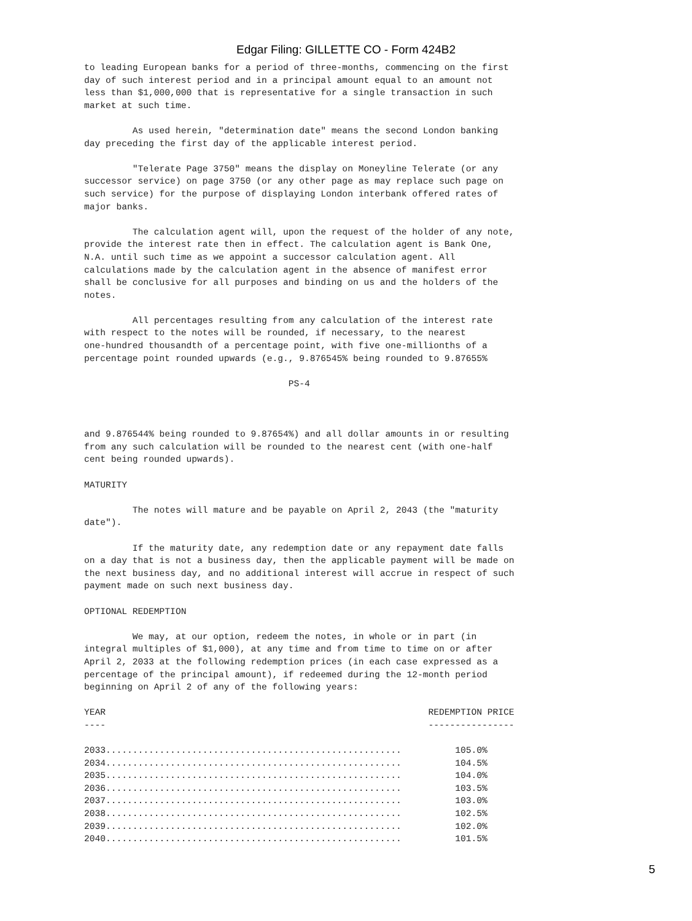Edgar Filing: GILLETTE CO - Form 424B2
to leading European banks for a period of three-months, commencing on the first
day of such interest period and in a principal amount equal to an amount not
less than $1,000,000 that is representative for a single transaction in such
market at such time.

         As used herein, "determination date" means the second London banking
day preceding the first day of the applicable interest period.

         "Telerate Page 3750" means the display on Moneyline Telerate (or any
successor service) on page 3750 (or any other page as may replace such page on
such service) for the purpose of displaying London interbank offered rates of
major banks.

         The calculation agent will, upon the request of the holder of any note,
provide the interest rate then in effect. The calculation agent is Bank One,
N.A. until such time as we appoint a successor calculation agent. All
calculations made by the calculation agent in the absence of manifest error
shall be conclusive for all purposes and binding on us and the holders of the
notes.

         All percentages resulting from any calculation of the interest rate
with respect to the notes will be rounded, if necessary, to the nearest
one-hundred thousandth of a percentage point, with five one-millionths of a
percentage point rounded upwards (e.g., 9.876545% being rounded to 9.87655%

                                      PS-4



and 9.876544% being rounded to 9.87654%) and all dollar amounts in or resulting
from any such calculation will be rounded to the nearest cent (with one-half
cent being rounded upwards).

MATURITY

         The notes will mature and be payable on April 2, 2043 (the "maturity
date").

         If the maturity date, any redemption date or any repayment date falls
on a day that is not a business day, then the applicable payment will be made on
the next business day, and no additional interest will accrue in respect of such
payment made on such next business day.

OPTIONAL REDEMPTION

         We may, at our option, redeem the notes, in whole or in part (in
integral multiples of $1,000), at any time and from time to time on or after
April 2, 2033 at the following redemption prices (in each case expressed as a
percentage of the principal amount), if redeemed during the 12-month period
beginning on April 2 of any of the following years:

YEAR                                                            REDEMPTION PRICE
----                                                            ----------------

2033.......................................................          105.0%
2034.......................................................          104.5%
2035.......................................................          104.0%
2036.......................................................          103.5%
2037.......................................................          103.0%
2038.......................................................          102.5%
2039.......................................................          102.0%
2040.......................................................          101.5%
5